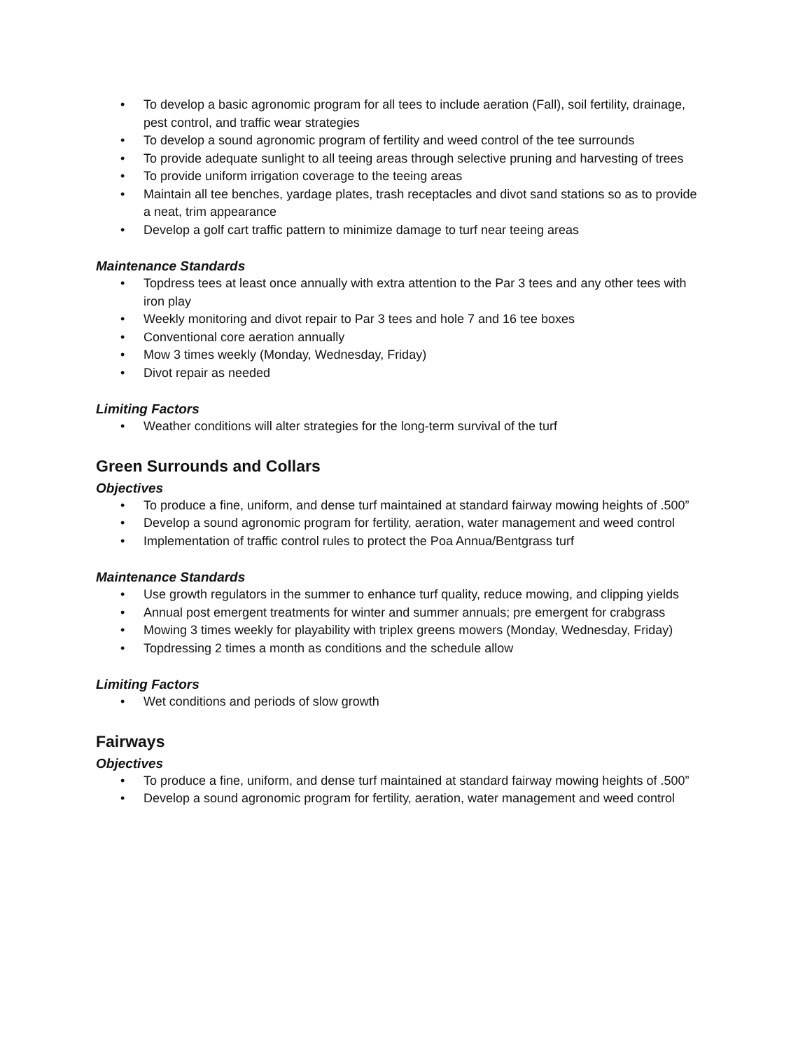• To develop a basic agronomic program for all tees to include aeration (Fall), soil fertility, drainage, pest control, and traffic wear strategies
• To develop a sound agronomic program of fertility and weed control of the tee surrounds
• To provide adequate sunlight to all teeing areas through selective pruning and harvesting of trees
• To provide uniform irrigation coverage to the teeing areas
• Maintain all tee benches, yardage plates, trash receptacles and divot sand stations so as to provide a neat, trim appearance
• Develop a golf cart traffic pattern to minimize damage to turf near teeing areas
Maintenance Standards
• Topdress tees at least once annually with extra attention to the Par 3 tees and any other tees with iron play
• Weekly monitoring and divot repair to Par 3 tees and hole 7 and 16 tee boxes
• Conventional core aeration annually
• Mow 3 times weekly (Monday, Wednesday, Friday)
• Divot repair as needed
Limiting Factors
• Weather conditions will alter strategies for the long-term survival of the turf
Green Surrounds and Collars
Objectives
• To produce a fine, uniform, and dense turf maintained at standard fairway mowing heights of .500”
• Develop a sound agronomic program for fertility, aeration, water management and weed control
• Implementation of traffic control rules to protect the Poa Annua/Bentgrass turf
Maintenance Standards
• Use growth regulators in the summer to enhance turf quality, reduce mowing, and clipping yields
• Annual post emergent treatments for winter and summer annuals; pre emergent for crabgrass
• Mowing 3 times weekly for playability with triplex greens mowers (Monday, Wednesday, Friday)
• Topdressing 2 times a month as conditions and the schedule allow
Limiting Factors
• Wet conditions and periods of slow growth
Fairways
Objectives
• To produce a fine, uniform, and dense turf maintained at standard fairway mowing heights of .500”
• Develop a sound agronomic program for fertility, aeration, water management and weed control